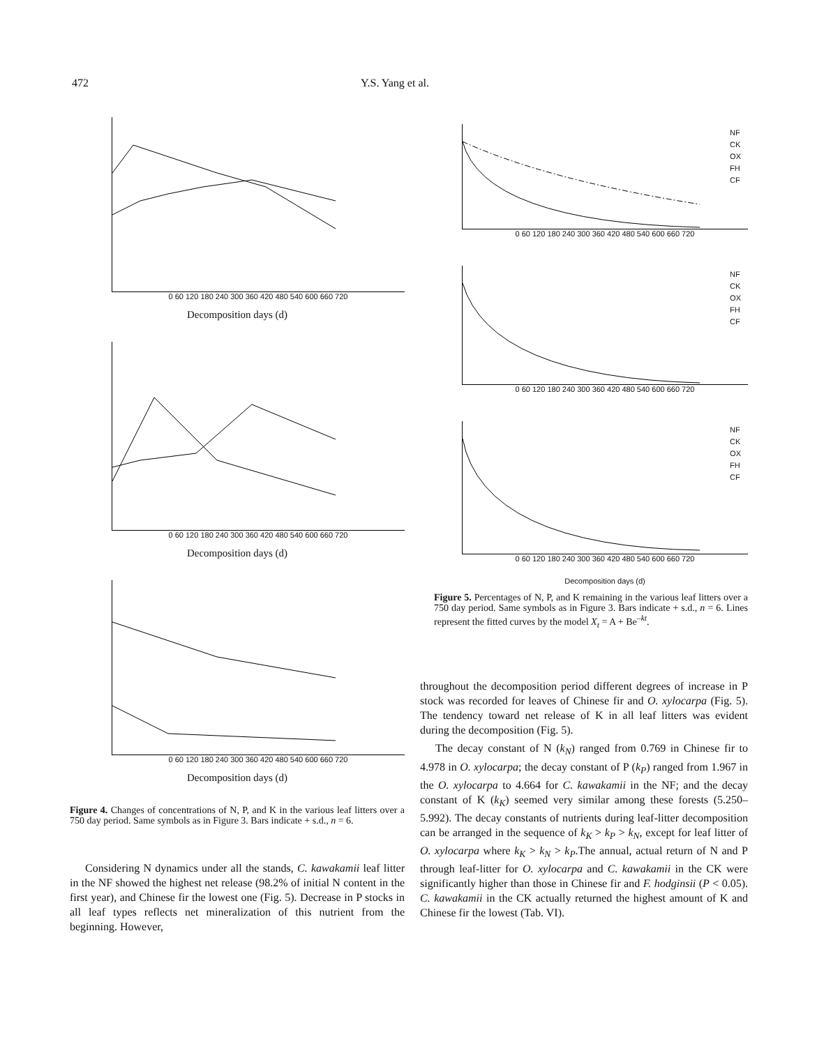472 Y.S. Yang et al.
0 60 120 180 240 300 360 420 480 540 600 660 720
Decomposition days (d)
0 60 120 180 240 300 360 420 480 540 600 660 720
Decomposition days (d)
0 60 120 180 240 300 360 420 480 540 600 660 720
Decomposition days (d)
Figure 4. Changes of concentrations of N, P, and K in the various leaf litters over a 750 day period. Same symbols as in Figure 3. Bars indicate + s.d., n = 6.
Considering N dynamics under all the stands, C. kawakamii leaf litter in the NF showed the highest net release (98.2% of initial N content in the first year), and Chinese fir the lowest one (Fig. 5). Decrease in P stocks in all leaf types reflects net mineralization of this nutrient from the beginning. However,
NF
CK
OX
FH
CF
0 60 120 180 240 300 360 420 480 540 600 660 720
NF
CK
OX
FH
CF
0 60 120 180 240 300 360 420 480 540 600 660 720
NF
CK
OX
FH
CF
0 60 120 180 240 300 360 420 480 540 600 660 720
Decomposition days (d)
Figure 5. Percentages of N, P, and K remaining in the various leaf litters over a 750 day period. Same symbols as in Figure 3. Bars indicate + s.d., n = 6. Lines represent the fitted curves by the model X<sub>t</sub> = A + Be<sup>–kt</sup>.
throughout the decomposition period different degrees of increase in P stock was recorded for leaves of Chinese fir and O. xylocarpa (Fig. 5). The tendency toward net release of K in all leaf litters was evident during the decomposition (Fig. 5).
The decay constant of N (k<sub>N</sub>) ranged from 0.769 in Chinese fir to 4.978 in O. xylocarpa; the decay constant of P (k<sub>P</sub>) ranged from 1.967 in the O. xylocarpa to 4.664 for C. kawakamii in the NF; and the decay constant of K (k<sub>K</sub>) seemed very similar among these forests (5.250–5.992). The decay constants of nutrients during leaf-litter decomposition can be arranged in the sequence of k<sub>K</sub> > k<sub>P</sub> > k<sub>N</sub>, except for leaf litter of O. xylocarpa where k<sub>K</sub> > k<sub>N</sub> > k<sub>P</sub>.The annual, actual return of N and P through leaf-litter for O. xylocarpa and C. kawakamii in the CK were significantly higher than those in Chinese fir and F. hodginsii (P < 0.05). C. kawakamii in the CK actually returned the highest amount of K and Chinese fir the lowest (Tab. VI).